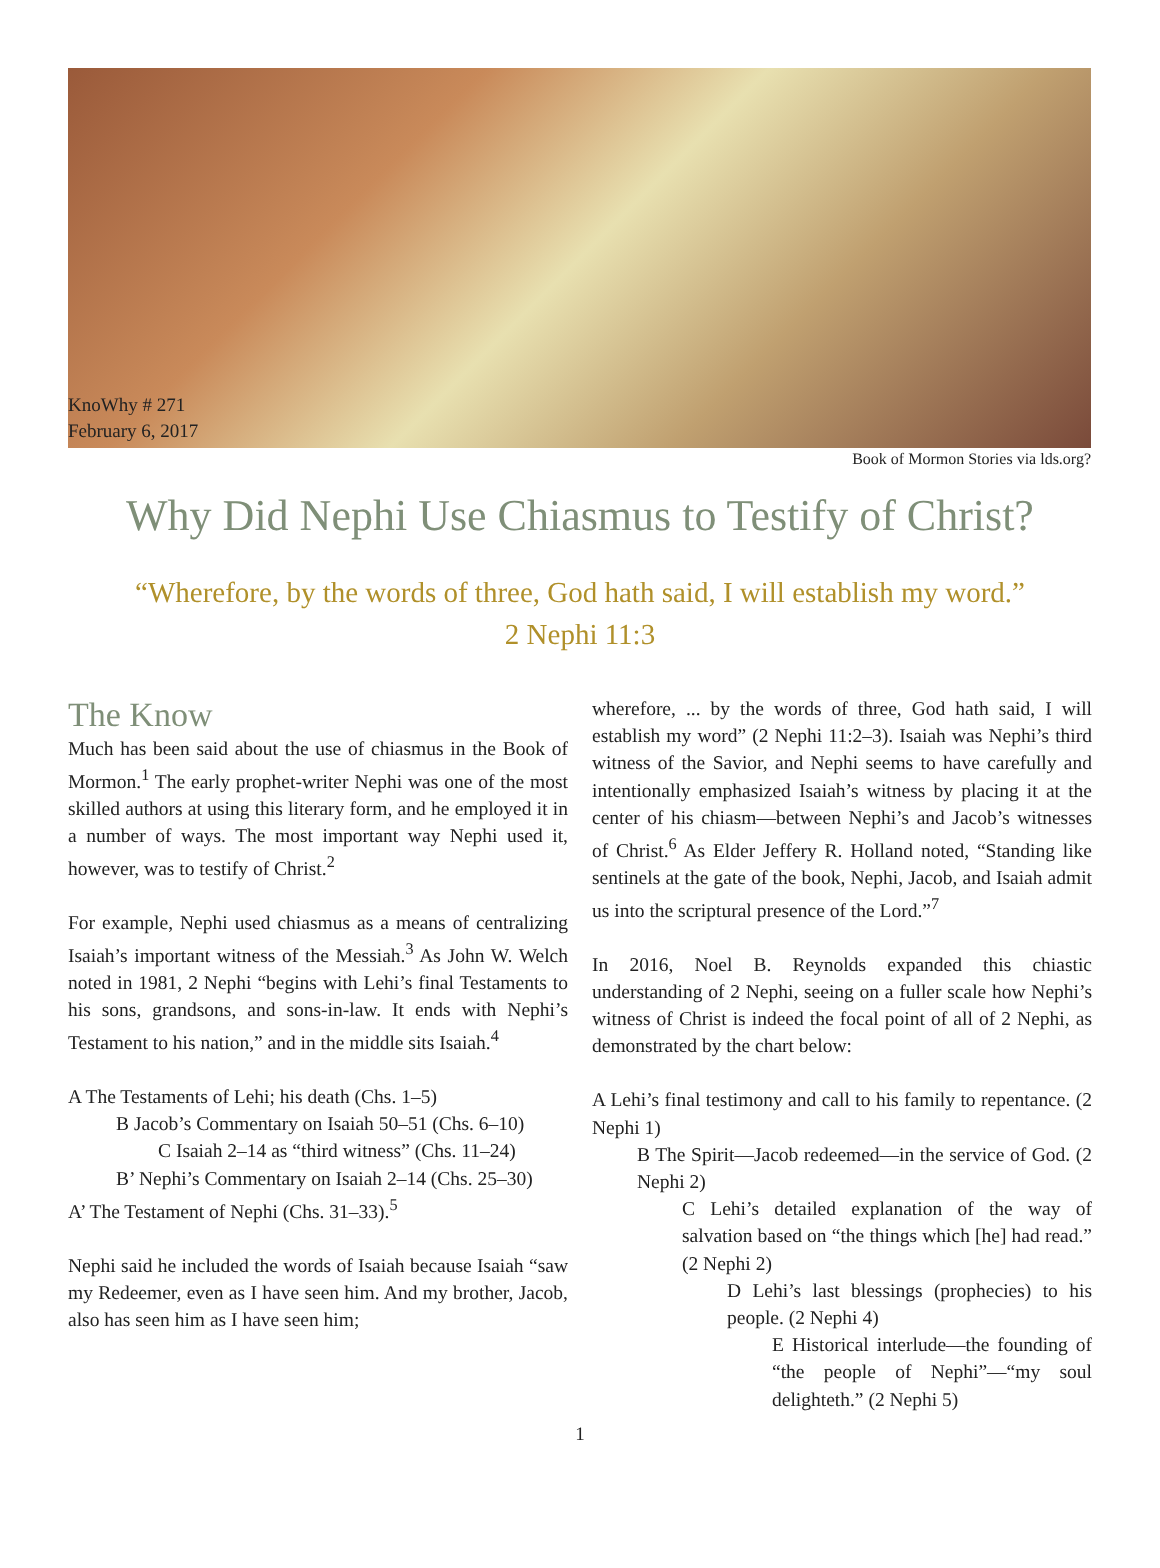KnoWhy # 271
February 6, 2017
Book of Mormon Stories via lds.org?
Why Did Nephi Use Chiasmus to Testify of Christ?
“Wherefore, by the words of three, God hath said, I will establish my word.”
2 Nephi 11:3
The Know
Much has been said about the use of chiasmus in the Book of Mormon.<sup>1</sup> The early prophet-writer Nephi was one of the most skilled authors at using this literary form, and he employed it in a number of ways. The most important way Nephi used it, however, was to testify of Christ.<sup>2</sup>
For example, Nephi used chiasmus as a means of centralizing Isaiah’s important witness of the Messiah.<sup>3</sup> As John W. Welch noted in 1981, 2 Nephi “begins with Lehi’s final Testaments to his sons, grandsons, and sons-in-law. It ends with Nephi’s Testament to his nation,” and in the middle sits Isaiah.<sup>4</sup>
A The Testaments of Lehi; his death (Chs. 1–5)
B Jacob’s Commentary on Isaiah 50–51 (Chs. 6–10)
C Isaiah 2–14 as “third witness” (Chs. 11–24)
B’ Nephi’s Commentary on Isaiah 2–14 (Chs. 25–30)
A’ The Testament of Nephi (Chs. 31–33).<sup>5</sup>
Nephi said he included the words of Isaiah because Isaiah “saw my Redeemer, even as I have seen him. And my brother, Jacob, also has seen him as I have seen him;
wherefore, ... by the words of three, God hath said, I will establish my word” (2 Nephi 11:2–3). Isaiah was Nephi’s third witness of the Savior, and Nephi seems to have carefully and intentionally emphasized Isaiah’s witness by placing it at the center of his chiasm—between Nephi’s and Jacob’s witnesses of Christ.<sup>6</sup> As Elder Jeffery R. Holland noted, “Standing like sentinels at the gate of the book, Nephi, Jacob, and Isaiah admit us into the scriptural presence of the Lord.”<sup>7</sup>
In 2016, Noel B. Reynolds expanded this chiastic understanding of 2 Nephi, seeing on a fuller scale how Nephi’s witness of Christ is indeed the focal point of all of 2 Nephi, as demonstrated by the chart below:
A Lehi’s final testimony and call to his family to repentance. (2 Nephi 1)
B The Spirit—Jacob redeemed—in the service of God. (2 Nephi 2)
C Lehi’s detailed explanation of the way of salvation based on “the things which [he] had read.” (2 Nephi 2)
D Lehi’s last blessings (prophecies) to his people. (2 Nephi 4)
E Historical interlude—the founding of “the people of Nephi”—“my soul delighteth.” (2 Nephi 5)
1